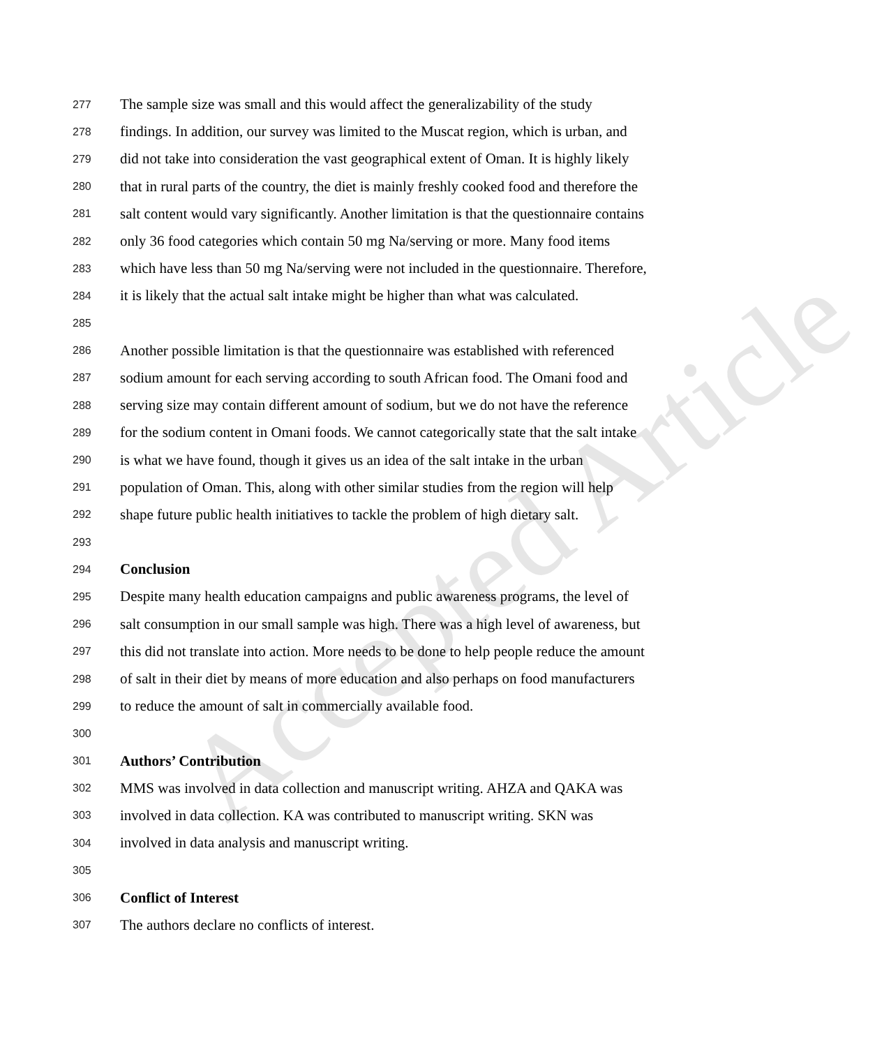Accepted Article
277 The sample size was small and this would affect the generalizability of the study
278 findings. In addition, our survey was limited to the Muscat region, which is urban, and
279 did not take into consideration the vast geographical extent of Oman. It is highly likely
280 that in rural parts of the country, the diet is mainly freshly cooked food and therefore the
281 salt content would vary significantly. Another limitation is that the questionnaire contains
282 only 36 food categories which contain 50 mg Na/serving or more. Many food items
283 which have less than 50 mg Na/serving were not included in the questionnaire. Therefore,
284 it is likely that the actual salt intake might be higher than what was calculated.
285
286 Another possible limitation is that the questionnaire was established with referenced
287 sodium amount for each serving according to south African food. The Omani food and
288 serving size may contain different amount of sodium, but we do not have the reference
289 for the sodium content in Omani foods. We cannot categorically state that the salt intake
290 is what we have found, though it gives us an idea of the salt intake in the urban
291 population of Oman. This, along with other similar studies from the region will help
292 shape future public health initiatives to tackle the problem of high dietary salt.
293
294 Conclusion
295 Despite many health education campaigns and public awareness programs, the level of
296 salt consumption in our small sample was high. There was a high level of awareness, but
297 this did not translate into action. More needs to be done to help people reduce the amount
298 of salt in their diet by means of more education and also perhaps on food manufacturers
299 to reduce the amount of salt in commercially available food.
300
301 Authors’ Contribution
302 MMS was involved in data collection and manuscript writing. AHZA and QAKA was
303 involved in data collection. KA was contributed to manuscript writing. SKN was
304 involved in data analysis and manuscript writing.
305
306 Conflict of Interest
307 The authors declare no conflicts of interest.